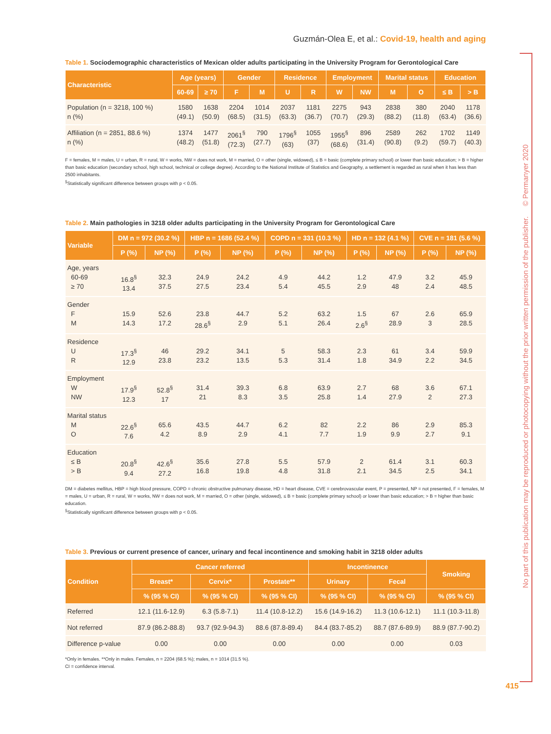Guzmán-Olea E, et al.: Covid-19, health and aging
Table 1. Sociodemographic characteristics of Mexican older adults participating in the University Program for Gerontological Care
| Characteristic | Age (years) | | Gender | | Residence | | Employment | | Marital status | | Education | |
| --- | --- | --- | --- | --- | --- | --- | --- | --- | --- | --- | --- | --- |
| | 60-69 | ≥ 70 | F | M | U | R | W | NW | M | O | ≤ B | > B |
| Population (n = 3218, 100 %) n (%) | 1580 (49.1) | 1638 (50.9) | 2204 (68.5) | 1014 (31.5) | 2037 (63.3) | 1181 (36.7) | 2275 (70.7) | 943 (29.3) | 2838 (88.2) | 380 (11.8) | 2040 (63.4) | 1178 (36.6) |
| Affiliation (n = 2851, 88.6 %) n (%) | 1374 (48.2) | 1477 (51.8) | 2061<sup>§</sup> (72.3) | 790 (27.7) | 1796<sup>§</sup> (63) | 1055 (37) | 1955<sup>§</sup> (68.6) | 896 (31.4) | 2589 (90.8) | 262 (9.2) | 1702 (59.7) | 1149 (40.3) |
F = females, M = males, U = urban, R = rural, W = works, NW = does not work, M = married, O = other (single, widowed), ≤ B = basic (complete primary school) or lower than basic education; > B = higher than basic education (secondary school, high school, technical or college degree). According to the National Institute of Statistics and Geography, a settlement is regarded as rural when it has less than 2500 inhabitants.
<sup>§</sup> Statistically significant difference between groups with p < 0.05.
Table 2. Main pathologies in 3218 older adults participating in the University Program for Gerontological Care
| Variable | DM n = 972 (30.2 %) | | HBP n = 1686 (52.4 %) | | COPD n = 331 (10.3 %) | | HD n = 132 (4.1 %) | | CVE n = 181 (5.6 %) | |
| --- | --- | --- | --- | --- | --- | --- | --- | --- | --- | --- |
| | P (%) | NP (%) | P (%) | NP (%) | P (%) | NP (%) | P (%) | NP (%) | P (%) | NP (%) |
| Age, years 60-69 ≥ 70 | 16.8<sup>§</sup> 13.4 | 32.3 37.5 | 24.9 27.5 | 24.2 23.4 | 4.9 5.4 | 44.2 45.5 | 1.2 2.9 | 47.9 48 | 3.2 2.4 | 45.9 48.5 |
| Gender F M | 15.9 14.3 | 52.6 17.2 | 23.8 28.6<sup>§</sup> | 44.7 2.9 | 5.2 5.1 | 63.2 26.4 | 1.5 2.6<sup>§</sup> | 67 28.9 | 2.6 3 | 65.9 28.5 |
| Residence U R | 17.3<sup>§</sup> 12.9 | 46 23.8 | 29.2 23.2 | 34.1 13.5 | 5 5.3 | 58.3 31.4 | 2.3 1.8 | 61 34.9 | 3.4 2.2 | 59.9 34.5 |
| Employment W NW | 17.9<sup>§</sup> 12.3 | 52.8<sup>§</sup> 17 | 31.4 21 | 39.3 8.3 | 6.8 3.5 | 63.9 25.8 | 2.7 1.4 | 68 27.9 | 3.6 2 | 67.1 27.3 |
| Marital status M O | 22.6<sup>§</sup> 7.6 | 65.6 4.2 | 43.5 8.9 | 44.7 2.9 | 6.2 4.1 | 82 7.7 | 2.2 1.9 | 86 9.9 | 2.9 2.7 | 85.3 9.1 |
| Education ≤ B > B | 20.8<sup>§</sup> 9.4 | 42.6<sup>§</sup> 27.2 | 35.6 16.8 | 27.8 19.8 | 5.5 4.8 | 57.9 31.8 | 2 2.1 | 61.4 34.5 | 3.1 2.5 | 60.3 34.1 |
DM = diabetes mellitus, HBP = high blood pressure, COPD = chronic obstructive pulmonary disease, HD = heart disease, CVE = cerebrovascular event, P = presented, NP = not presented, F = females, M = males, U = urban, R = rural, W = works, NW = does not work, M = married, O = other (single, widowed), ≤ B = basic (complete primary school) or lower than basic education; > B = higher than basic education.
<sup>§</sup> Statistically significant difference between groups with p < 0.05.
Table 3. Previous or current presence of cancer, urinary and fecal incontinence and smoking habit in 3218 older adults
| Condition | Cancer referred | | | Incontinence | | Smoking |
| --- | --- | --- | --- | --- | --- | --- |
| | Breast* | Cervix* | Prostate** | Urinary | Fecal | |
| | % (95 % CI) | % (95 % CI) | % (95 % CI) | % (95 % CI) | % (95 % CI) | % (95 % CI) |
| Referred | 12.1 (11.6-12.9) | 6.3 (5.8-7.1) | 11.4 (10.8-12.2) | 15.6 (14.9-16.2) | 11.3 (10.6-12.1) | 11.1 (10.3-11.8) |
| Not referred | 87.9 (86.2-88.8) | 93.7 (92.9-94.3) | 88.6 (87.8-89.4) | 84.4 (83.7-85.2) | 88.7 (87.6-89.9) | 88.9 (87.7-90.2) |
| Difference p-value | 0.00 | 0.00 | 0.00 | 0.00 | 0.00 | 0.03 |
*Only in females. **Only in males. Females, n = 2204 (68.5 %); males, n = 1014 (31.5 %).
CI = confidence interval.
No part of this publication may be reproduced or photocopying without the prior written permission of the publisher. © Permanyer 2020
415